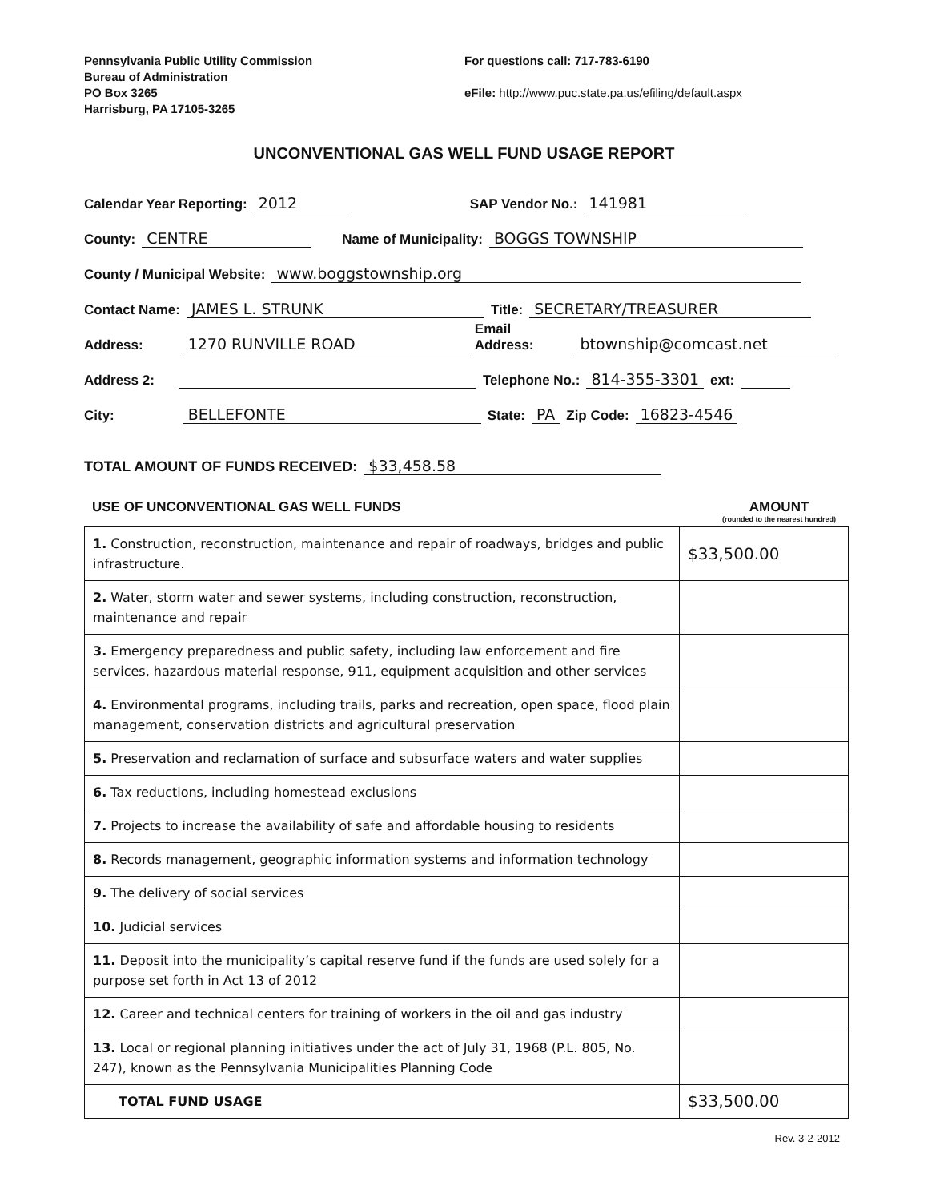Pennsylvania Public Utility Commission
Bureau of Administration
PO Box 3265
Harrisburg, PA 17105-3265
For questions call: 717-783-6190
eFile: http://www.puc.state.pa.us/efiling/default.aspx
UNCONVENTIONAL GAS WELL FUND USAGE REPORT
Calendar Year Reporting: 2012 SAP Vendor No.: 141981
County: CENTRE Name of Municipality: BOGGS TOWNSHIP
County / Municipal Website: www.boggstownship.org
Contact Name: JAMES L. STRUNK Title: SECRETARY/TREASURER
Address: 1270 RUNVILLE ROAD Email Address: btownship@comcast.net
Address 2: Telephone No.: 814-355-3301 ext:
City: BELLEFONTE State: PA Zip Code: 16823-4546
TOTAL AMOUNT OF FUNDS RECEIVED: $33,458.58
USE OF UNCONVENTIONAL GAS WELL FUNDS AMOUNT
(rounded to the nearest hundred)
| 1. Construction, reconstruction, maintenance and repair of roadways, bridges and public infrastructure. | $33,500.00 |
| 2. Water, storm water and sewer systems, including construction, reconstruction, maintenance and repair | |
| 3. Emergency preparedness and public safety, including law enforcement and fire services, hazardous material response, 911, equipment acquisition and other services | |
| 4. Environmental programs, including trails, parks and recreation, open space, flood plain management, conservation districts and agricultural preservation | |
| 5. Preservation and reclamation of surface and subsurface waters and water supplies | |
| 6. Tax reductions, including homestead exclusions | |
| 7. Projects to increase the availability of safe and affordable housing to residents | |
| 8. Records management, geographic information systems and information technology | |
| 9. The delivery of social services | |
| 10. Judicial services | |
| 11. Deposit into the municipality’s capital reserve fund if the funds are used solely for a purpose set forth in Act 13 of 2012 | |
| 12. Career and technical centers for training of workers in the oil and gas industry | |
| 13. Local or regional planning initiatives under the act of July 31, 1968 (P.L. 805, No. 247), known as the Pennsylvania Municipalities Planning Code | |
| TOTAL FUND USAGE | $33,500.00 |
Rev. 3-2-2012